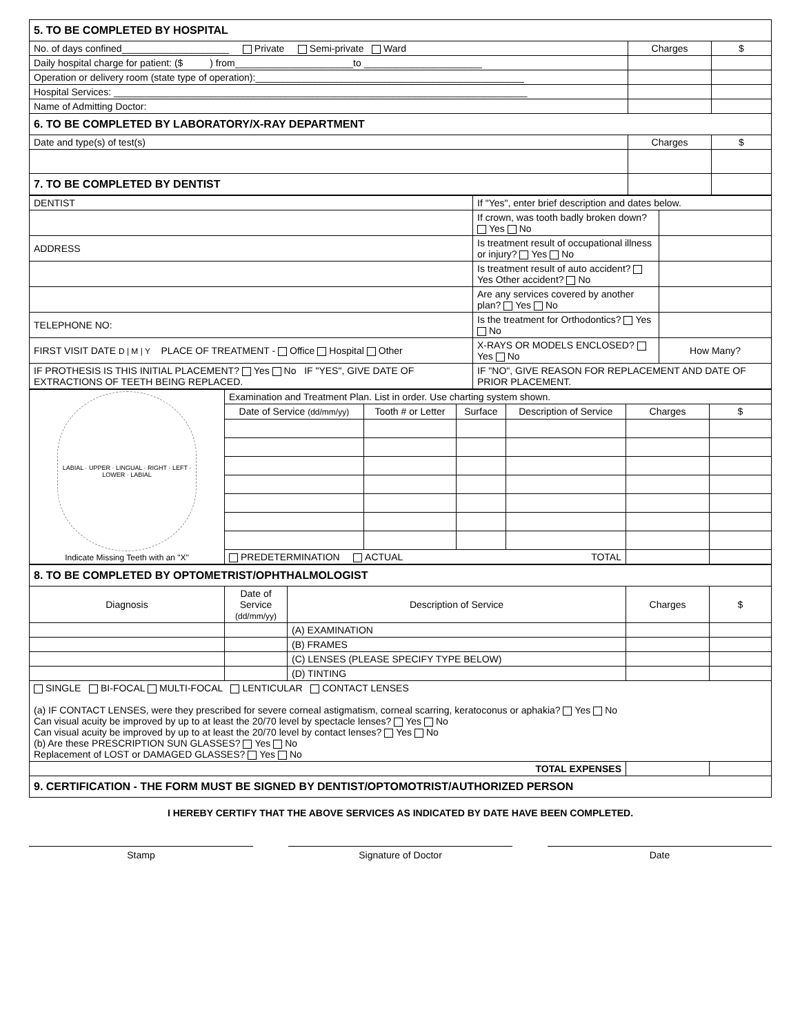| 5. TO BE COMPLETED BY HOSPITAL | | |
| No. of days confined____________________ Private Semi-private Ward | Charges | $ |
| Daily hospital charge for patient: ($ ) from______________________to ______________________ | | |
| Operation or delivery room (state type of operation):__________________________________________________ | | |
| Hospital Services: _____________________________________________________________________________ | | |
| Name of Admitting Doctor: | | |
| 6. TO BE COMPLETED BY LABORATORY/X-RAY DEPARTMENT | | |
| Date and type(s) of test(s) | Charges | $ |
| 7. TO BE COMPLETED BY DENTIST | | |
| DENTIST | If "Yes", enter brief description and dates below. | |
| | If crown, was tooth badly broken down? Yes No | |
| ADDRESS | Is treatment result of occupational illness or injury? Yes No | |
| | Is treatment result of auto accident? Yes Other accident? No | |
| | Are any services covered by another plan? Yes No | |
| TELEPHONE NO: | Is the treatment for Orthodontics? Yes No | |
| FIRST VISIT DATE D / M / Y PLACE OF TREATMENT - Office Hospital Other | X-RAYS OR MODELS ENCLOSED? Yes No | How Many? |
| IF PROTHESIS IS THIS INITIAL PLACEMENT? Yes No IF "YES", GIVE DATE OF EXTRACTIONS OF TEETH BEING REPLACED. | IF "NO", GIVE REASON FOR REPLACEMENT AND DATE OF PRIOR PLACEMENT. | |
| LABIAL · UPPER · LINGUAL · RIGHT · LEFT · LOWER · LABIAL Indicate Missing Teeth with an "X" | Examination and Treatment Plan. List in order. Use charting system shown. | | | | | |
| | Date of Service (dd/mm/yy) | Tooth # or Letter | Surface | Description of Service | Charges | $ |
| | PREDETERMINATION ACTUAL TOTAL | | | | | |
| 8. TO BE COMPLETED BY OPTOMETRIST/OPHTHALMOLOGIST | | | | |
| Diagnosis | Date of Service (dd/mm/yy) | Description of Service | Charges | $ |
| | | (A) EXAMINATION | | |
| | | (B) FRAMES | | |
| | | (C) LENSES (PLEASE SPECIFY TYPE BELOW) | | |
| | | (D) TINTING | | |
| SINGLE BI-FOCAL MULTI-FOCAL LENTICULAR CONTACT LENSES (a) IF CONTACT LENSES, were they prescribed for severe corneal astigmatism, corneal scarring, keratoconus or aphakia? Yes No Can visual acuity be improved by up to at least the 20/70 level by spectacle lenses? Yes No Can visual acuity be improved by up to at least the 20/70 level by contact lenses? Yes No (b) Are these PRESCRIPTION SUN GLASSES? Yes No Replacement of LOST or DAMAGED GLASSES? Yes No | | | | |
| TOTAL EXPENSES | | | | |
| 9. CERTIFICATION - THE FORM MUST BE SIGNED BY DENTIST/OPTOMOTRIST/AUTHORIZED PERSON | | | | |
I HEREBY CERTIFY THAT THE ABOVE SERVICES AS INDICATED BY DATE HAVE BEEN COMPLETED.
Stamp Signature of Doctor Date